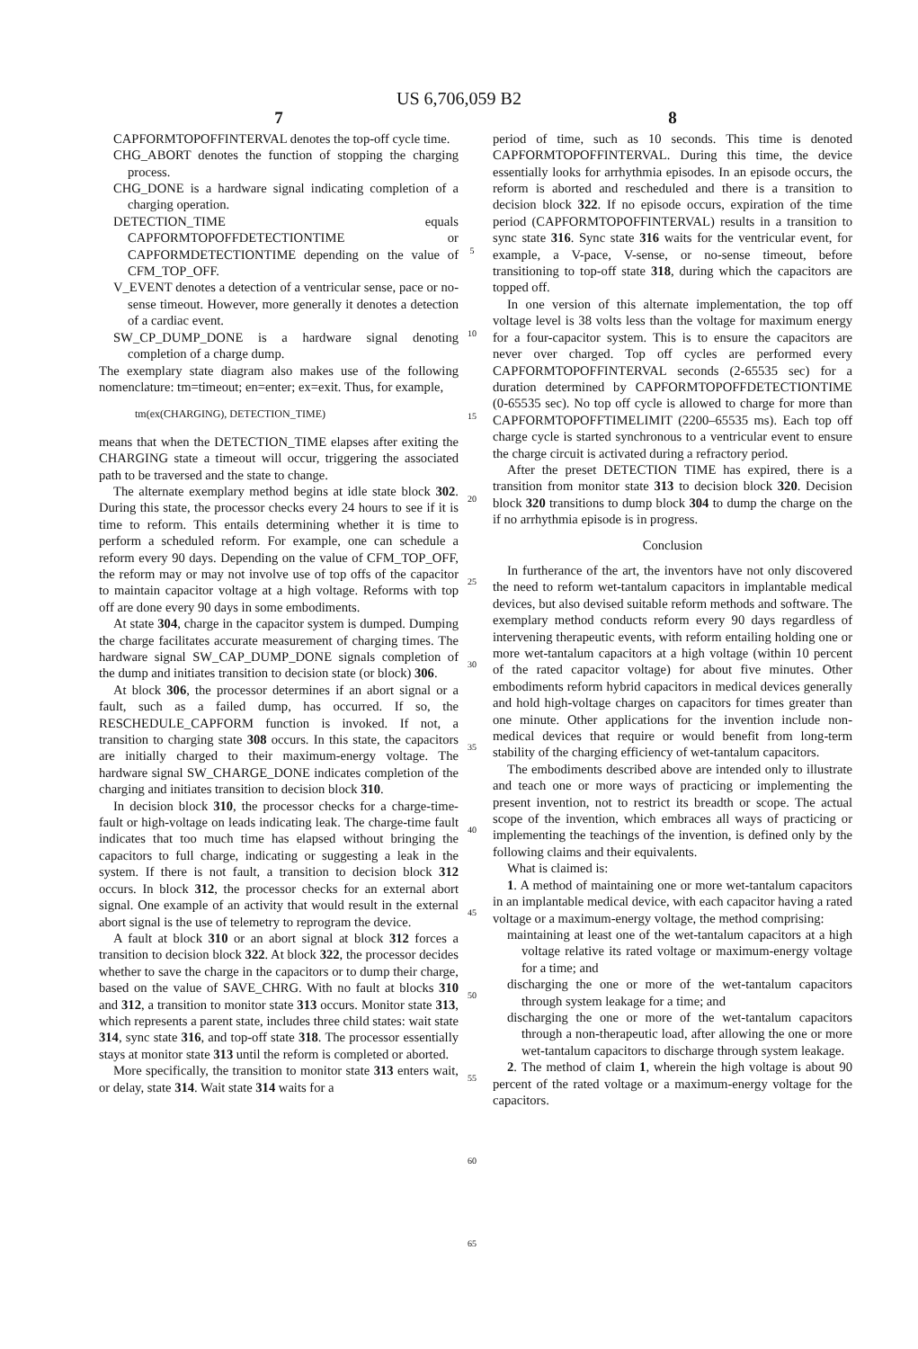US 6,706,059 B2
7
CAPFORMTOPOFFINTERVAL denotes the top-off cycle time.
CHG_ABORT denotes the function of stopping the charging process.
CHG_DONE is a hardware signal indicating completion of a charging operation.
DETECTION_TIME equals CAPFORMTOPOFFDETECTIONTIME or CAPFORMDETECTIONTIME depending on the value of CFM_TOP_OFF.
V_EVENT denotes a detection of a ventricular sense, pace or no-sense timeout. However, more generally it denotes a detection of a cardiac event.
SW_CP_DUMP_DONE is a hardware signal denoting completion of a charge dump.
The exemplary state diagram also makes use of the following nomenclature: tm=timeout; en=enter; ex=exit. Thus, for example,
tm(ex(CHARGING), DETECTION_TIME)
means that when the DETECTION_TIME elapses after exiting the CHARGING state a timeout will occur, triggering the associated path to be traversed and the state to change.
The alternate exemplary method begins at idle state block 302. During this state, the processor checks every 24 hours to see if it is time to reform. This entails determining whether it is time to perform a scheduled reform. For example, one can schedule a reform every 90 days. Depending on the value of CFM_TOP_OFF, the reform may or may not involve use of top offs of the capacitor to maintain capacitor voltage at a high voltage. Reforms with top off are done every 90 days in some embodiments.
At state 304, charge in the capacitor system is dumped. Dumping the charge facilitates accurate measurement of charging times. The hardware signal SW_CAP_DUMP_DONE signals completion of the dump and initiates transition to decision state (or block) 306.
At block 306, the processor determines if an abort signal or a fault, such as a failed dump, has occurred. If so, the RESCHEDULE_CAPFORM function is invoked. If not, a transition to charging state 308 occurs. In this state, the capacitors are initially charged to their maximum-energy voltage. The hardware signal SW_CHARGE_DONE indicates completion of the charging and initiates transition to decision block 310.
In decision block 310, the processor checks for a charge-time-fault or high-voltage on leads indicating leak. The charge-time fault indicates that too much time has elapsed without bringing the capacitors to full charge, indicating or suggesting a leak in the system. If there is not fault, a transition to decision block 312 occurs. In block 312, the processor checks for an external abort signal. One example of an activity that would result in the external abort signal is the use of telemetry to reprogram the device.
A fault at block 310 or an abort signal at block 312 forces a transition to decision block 322. At block 322, the processor decides whether to save the charge in the capacitors or to dump their charge, based on the value of SAVE_CHRG. With no fault at blocks 310 and 312, a transition to monitor state 313 occurs. Monitor state 313, which represents a parent state, includes three child states: wait state 314, sync state 316, and top-off state 318. The processor essentially stays at monitor state 313 until the reform is completed or aborted.
More specifically, the transition to monitor state 313 enters wait, or delay, state 314. Wait state 314 waits for a
5
10
15
20
25
30
35
40
45
50
55
60
65
8
period of time, such as 10 seconds. This time is denoted CAPFORMTOPOFFINTERVAL. During this time, the device essentially looks for arrhythmia episodes. In an episode occurs, the reform is aborted and rescheduled and there is a transition to decision block 322. If no episode occurs, expiration of the time period (CAPFORMTOPOFFINTERVAL) results in a transition to sync state 316. Sync state 316 waits for the ventricular event, for example, a V-pace, V-sense, or no-sense timeout, before transitioning to top-off state 318, during which the capacitors are topped off.
In one version of this alternate implementation, the top off voltage level is 38 volts less than the voltage for maximum energy for a four-capacitor system. This is to ensure the capacitors are never over charged. Top off cycles are performed every CAPFORMTOPOFFINTERVAL seconds (2-65535 sec) for a duration determined by CAPFORMTOPOFFDETECTIONTIME (0-65535 sec). No top off cycle is allowed to charge for more than CAPFORMTOPOFFTIMELIMIT (2200–65535 ms). Each top off charge cycle is started synchronous to a ventricular event to ensure the charge circuit is activated during a refractory period.
After the preset DETECTION TIME has expired, there is a transition from monitor state 313 to decision block 320. Decision block 320 transitions to dump block 304 to dump the charge on the if no arrhythmia episode is in progress.
Conclusion
In furtherance of the art, the inventors have not only discovered the need to reform wet-tantalum capacitors in implantable medical devices, but also devised suitable reform methods and software. The exemplary method conducts reform every 90 days regardless of intervening therapeutic events, with reform entailing holding one or more wet-tantalum capacitors at a high voltage (within 10 percent of the rated capacitor voltage) for about five minutes. Other embodiments reform hybrid capacitors in medical devices generally and hold high-voltage charges on capacitors for times greater than one minute. Other applications for the invention include non-medical devices that require or would benefit from long-term stability of the charging efficiency of wet-tantalum capacitors.
The embodiments described above are intended only to illustrate and teach one or more ways of practicing or implementing the present invention, not to restrict its breadth or scope. The actual scope of the invention, which embraces all ways of practicing or implementing the teachings of the invention, is defined only by the following claims and their equivalents.
What is claimed is:
1. A method of maintaining one or more wet-tantalum capacitors in an implantable medical device, with each capacitor having a rated voltage or a maximum-energy voltage, the method comprising:
maintaining at least one of the wet-tantalum capacitors at a high voltage relative its rated voltage or maximum-energy voltage for a time; and
discharging the one or more of the wet-tantalum capacitors through system leakage for a time; and
discharging the one or more of the wet-tantalum capacitors through a non-therapeutic load, after allowing the one or more wet-tantalum capacitors to discharge through system leakage.
2. The method of claim 1, wherein the high voltage is about 90 percent of the rated voltage or a maximum-energy voltage for the capacitors.